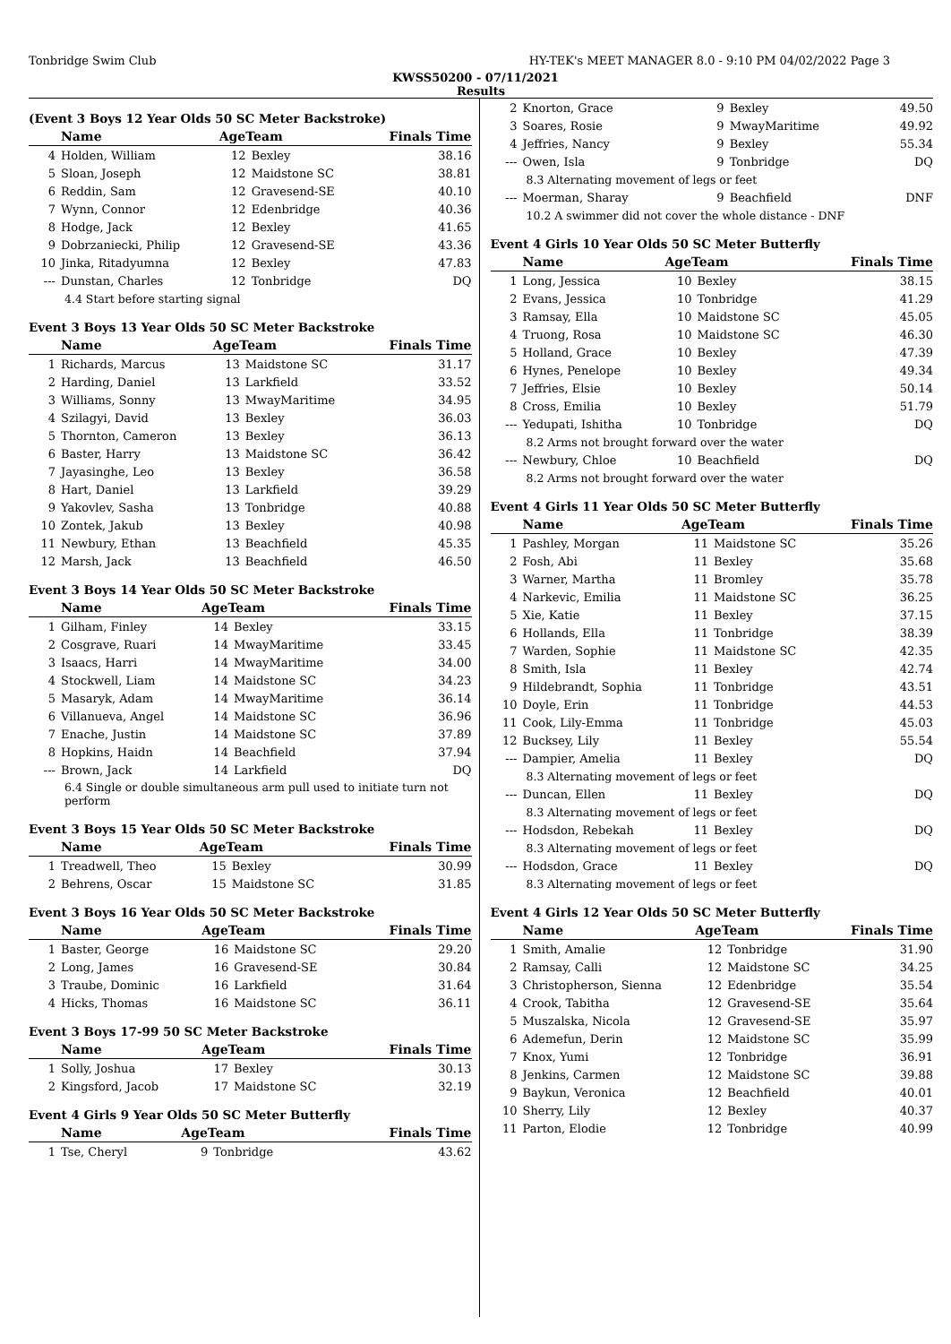Tonbridge Swim Club HY-TEK's MEET MANAGER 8.0 - 9:10 PM 04/02/2022 Page 3
KWSS50200 - 07/11/2021
Results
(Event 3 Boys 12 Year Olds 50 SC Meter Backstroke)
| | Name | AgeTeam | | Finals Time |
| --- | --- | --- | --- | --- |
| 4 | Holden, William | 12 | Bexley | 38.16 |
| 5 | Sloan, Joseph | 12 | Maidstone SC | 38.81 |
| 6 | Reddin, Sam | 12 | Gravesend-SE | 40.10 |
| 7 | Wynn, Connor | 12 | Edenbridge | 40.36 |
| 8 | Hodge, Jack | 12 | Bexley | 41.65 |
| 9 | Dobrzaniecki, Philip | 12 | Gravesend-SE | 43.36 |
| 10 | Jinka, Ritadyumna | 12 | Bexley | 47.83 |
| --- | Dunstan, Charles | 12 | Tonbridge | DQ |
| 4.4 Start before starting signal | | | | |
Event 3 Boys 13 Year Olds 50 SC Meter Backstroke
| | Name | AgeTeam | | Finals Time |
| --- | --- | --- | --- | --- |
| 1 | Richards, Marcus | 13 | Maidstone SC | 31.17 |
| 2 | Harding, Daniel | 13 | Larkfield | 33.52 |
| 3 | Williams, Sonny | 13 | MwayMaritime | 34.95 |
| 4 | Szilagyi, David | 13 | Bexley | 36.03 |
| 5 | Thornton, Cameron | 13 | Bexley | 36.13 |
| 6 | Baster, Harry | 13 | Maidstone SC | 36.42 |
| 7 | Jayasinghe, Leo | 13 | Bexley | 36.58 |
| 8 | Hart, Daniel | 13 | Larkfield | 39.29 |
| 9 | Yakovlev, Sasha | 13 | Tonbridge | 40.88 |
| 10 | Zontek, Jakub | 13 | Bexley | 40.98 |
| 11 | Newbury, Ethan | 13 | Beachfield | 45.35 |
| 12 | Marsh, Jack | 13 | Beachfield | 46.50 |
Event 3 Boys 14 Year Olds 50 SC Meter Backstroke
| | Name | AgeTeam | | Finals Time |
| --- | --- | --- | --- | --- |
| 1 | Gilham, Finley | 14 | Bexley | 33.15 |
| 2 | Cosgrave, Ruari | 14 | MwayMaritime | 33.45 |
| 3 | Isaacs, Harri | 14 | MwayMaritime | 34.00 |
| 4 | Stockwell, Liam | 14 | Maidstone SC | 34.23 |
| 5 | Masaryk, Adam | 14 | MwayMaritime | 36.14 |
| 6 | Villanueva, Angel | 14 | Maidstone SC | 36.96 |
| 7 | Enache, Justin | 14 | Maidstone SC | 37.89 |
| 8 | Hopkins, Haidn | 14 | Beachfield | 37.94 |
| --- | Brown, Jack | 14 | Larkfield | DQ |
| 6.4 Single or double simultaneous arm pull used to initiate turn not perform | | | | |
Event 3 Boys 15 Year Olds 50 SC Meter Backstroke
| | Name | AgeTeam | | Finals Time |
| --- | --- | --- | --- | --- |
| 1 | Treadwell, Theo | 15 | Bexley | 30.99 |
| 2 | Behrens, Oscar | 15 | Maidstone SC | 31.85 |
Event 3 Boys 16 Year Olds 50 SC Meter Backstroke
| | Name | AgeTeam | | Finals Time |
| --- | --- | --- | --- | --- |
| 1 | Baster, George | 16 | Maidstone SC | 29.20 |
| 2 | Long, James | 16 | Gravesend-SE | 30.84 |
| 3 | Traube, Dominic | 16 | Larkfield | 31.64 |
| 4 | Hicks, Thomas | 16 | Maidstone SC | 36.11 |
Event 3 Boys 17-99 50 SC Meter Backstroke
| | Name | AgeTeam | | Finals Time |
| --- | --- | --- | --- | --- |
| 1 | Solly, Joshua | 17 | Bexley | 30.13 |
| 2 | Kingsford, Jacob | 17 | Maidstone SC | 32.19 |
Event 4 Girls 9 Year Olds 50 SC Meter Butterfly
| | Name | AgeTeam | | Finals Time |
| --- | --- | --- | --- | --- |
| 1 | Tse, Cheryl | 9 | Tonbridge | 43.62 |
| 2 | Knorton, Grace | 9 | Bexley | 49.50 |
| 3 | Soares, Rosie | 9 | MwayMaritime | 49.92 |
| 4 | Jeffries, Nancy | 9 | Bexley | 55.34 |
| --- | Owen, Isla | 9 | Tonbridge | DQ |
| 8.3 Alternating movement of legs or feet | | | | |
| --- | Moerman, Sharay | 9 | Beachfield | DNF |
| 10.2 A swimmer did not cover the whole distance - DNF | | | | |
Event 4 Girls 10 Year Olds 50 SC Meter Butterfly
| | Name | AgeTeam | | Finals Time |
| --- | --- | --- | --- | --- |
| 1 | Long, Jessica | 10 | Bexley | 38.15 |
| 2 | Evans, Jessica | 10 | Tonbridge | 41.29 |
| 3 | Ramsay, Ella | 10 | Maidstone SC | 45.05 |
| 4 | Truong, Rosa | 10 | Maidstone SC | 46.30 |
| 5 | Holland, Grace | 10 | Bexley | 47.39 |
| 6 | Hynes, Penelope | 10 | Bexley | 49.34 |
| 7 | Jeffries, Elsie | 10 | Bexley | 50.14 |
| 8 | Cross, Emilia | 10 | Bexley | 51.79 |
| --- | Yedupati, Ishitha | 10 | Tonbridge | DQ |
| 8.2 Arms not brought forward over the water | | | | |
| --- | Newbury, Chloe | 10 | Beachfield | DQ |
| 8.2 Arms not brought forward over the water | | | | |
Event 4 Girls 11 Year Olds 50 SC Meter Butterfly
| | Name | AgeTeam | | Finals Time |
| --- | --- | --- | --- | --- |
| 1 | Pashley, Morgan | 11 | Maidstone SC | 35.26 |
| 2 | Fosh, Abi | 11 | Bexley | 35.68 |
| 3 | Warner, Martha | 11 | Bromley | 35.78 |
| 4 | Narkevic, Emilia | 11 | Maidstone SC | 36.25 |
| 5 | Xie, Katie | 11 | Bexley | 37.15 |
| 6 | Hollands, Ella | 11 | Tonbridge | 38.39 |
| 7 | Warden, Sophie | 11 | Maidstone SC | 42.35 |
| 8 | Smith, Isla | 11 | Bexley | 42.74 |
| 9 | Hildebrandt, Sophia | 11 | Tonbridge | 43.51 |
| 10 | Doyle, Erin | 11 | Tonbridge | 44.53 |
| 11 | Cook, Lily-Emma | 11 | Tonbridge | 45.03 |
| 12 | Bucksey, Lily | 11 | Bexley | 55.54 |
| --- | Dampier, Amelia | 11 | Bexley | DQ |
| 8.3 Alternating movement of legs or feet | | | | |
| --- | Duncan, Ellen | 11 | Bexley | DQ |
| 8.3 Alternating movement of legs or feet | | | | |
| --- | Hodsdon, Rebekah | 11 | Bexley | DQ |
| 8.3 Alternating movement of legs or feet | | | | |
| --- | Hodsdon, Grace | 11 | Bexley | DQ |
| 8.3 Alternating movement of legs or feet | | | | |
Event 4 Girls 12 Year Olds 50 SC Meter Butterfly
| | Name | AgeTeam | | Finals Time |
| --- | --- | --- | --- | --- |
| 1 | Smith, Amalie | 12 | Tonbridge | 31.90 |
| 2 | Ramsay, Calli | 12 | Maidstone SC | 34.25 |
| 3 | Christopherson, Sienna | 12 | Edenbridge | 35.54 |
| 4 | Crook, Tabitha | 12 | Gravesend-SE | 35.64 |
| 5 | Muszalska, Nicola | 12 | Gravesend-SE | 35.97 |
| 6 | Ademefun, Derin | 12 | Maidstone SC | 35.99 |
| 7 | Knox, Yumi | 12 | Tonbridge | 36.91 |
| 8 | Jenkins, Carmen | 12 | Maidstone SC | 39.88 |
| 9 | Baykun, Veronica | 12 | Beachfield | 40.01 |
| 10 | Sherry, Lily | 12 | Bexley | 40.37 |
| 11 | Parton, Elodie | 12 | Tonbridge | 40.99 |